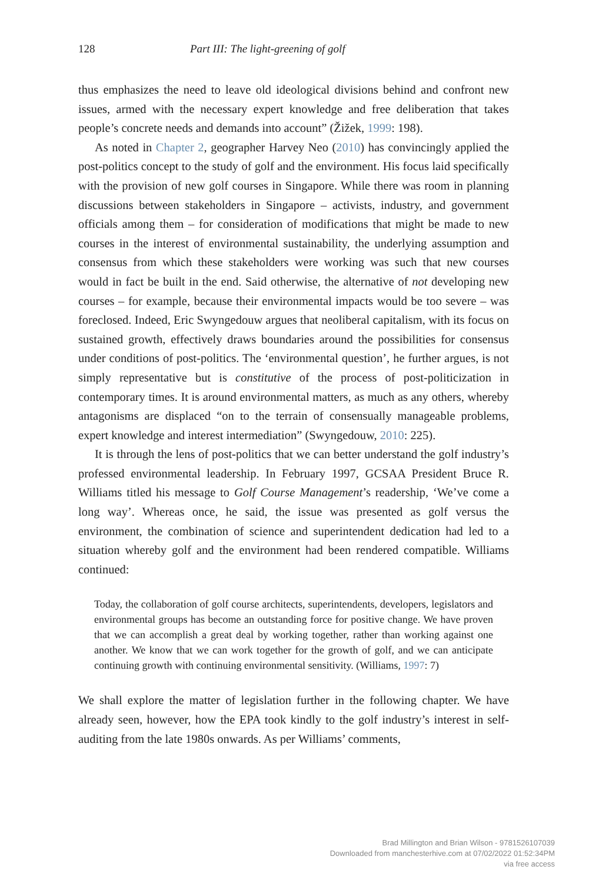128 Part III: The light-greening of golf
thus emphasizes the need to leave old ideological divisions behind and confront new issues, armed with the necessary expert knowledge and free deliberation that takes people’s concrete needs and demands into account” (Žižek, 1999: 198).
As noted in Chapter 2, geographer Harvey Neo (2010) has convincingly applied the post-politics concept to the study of golf and the environment. His focus laid specifically with the provision of new golf courses in Singapore. While there was room in planning discussions between stakeholders in Singapore – activists, industry, and government officials among them – for consideration of modifications that might be made to new courses in the interest of environmental sustainability, the underlying assumption and consensus from which these stakeholders were working was such that new courses would in fact be built in the end. Said otherwise, the alternative of not developing new courses – for example, because their environmental impacts would be too severe – was foreclosed. Indeed, Eric Swyngedouw argues that neoliberal capitalism, with its focus on sustained growth, effectively draws boundaries around the possibilities for consensus under conditions of post-politics. The ‘environmental question’, he further argues, is not simply representative but is constitutive of the process of post-politicization in contemporary times. It is around environmental matters, as much as any others, whereby antagonisms are displaced “on to the terrain of consensually manageable problems, expert knowledge and interest intermediation” (Swyngedouw, 2010: 225).
It is through the lens of post-politics that we can better understand the golf industry’s professed environmental leadership. In February 1997, GCSAA President Bruce R. Williams titled his message to Golf Course Management’s readership, ‘We’ve come a long way’. Whereas once, he said, the issue was presented as golf versus the environment, the combination of science and superintendent dedication had led to a situation whereby golf and the environment had been rendered compatible. Williams continued:
Today, the collaboration of golf course architects, superintendents, developers, legislators and environmental groups has become an outstanding force for positive change. We have proven that we can accomplish a great deal by working together, rather than working against one another. We know that we can work together for the growth of golf, and we can anticipate continuing growth with continuing environmental sensitivity. (Williams, 1997: 7)
We shall explore the matter of legislation further in the following chapter. We have already seen, however, how the EPA took kindly to the golf industry’s interest in self-auditing from the late 1980s onwards. As per Williams’ comments,
Brad Millington and Brian Wilson - 9781526107039
Downloaded from manchesterhive.com at 07/02/2022 01:52:34PM
via free access